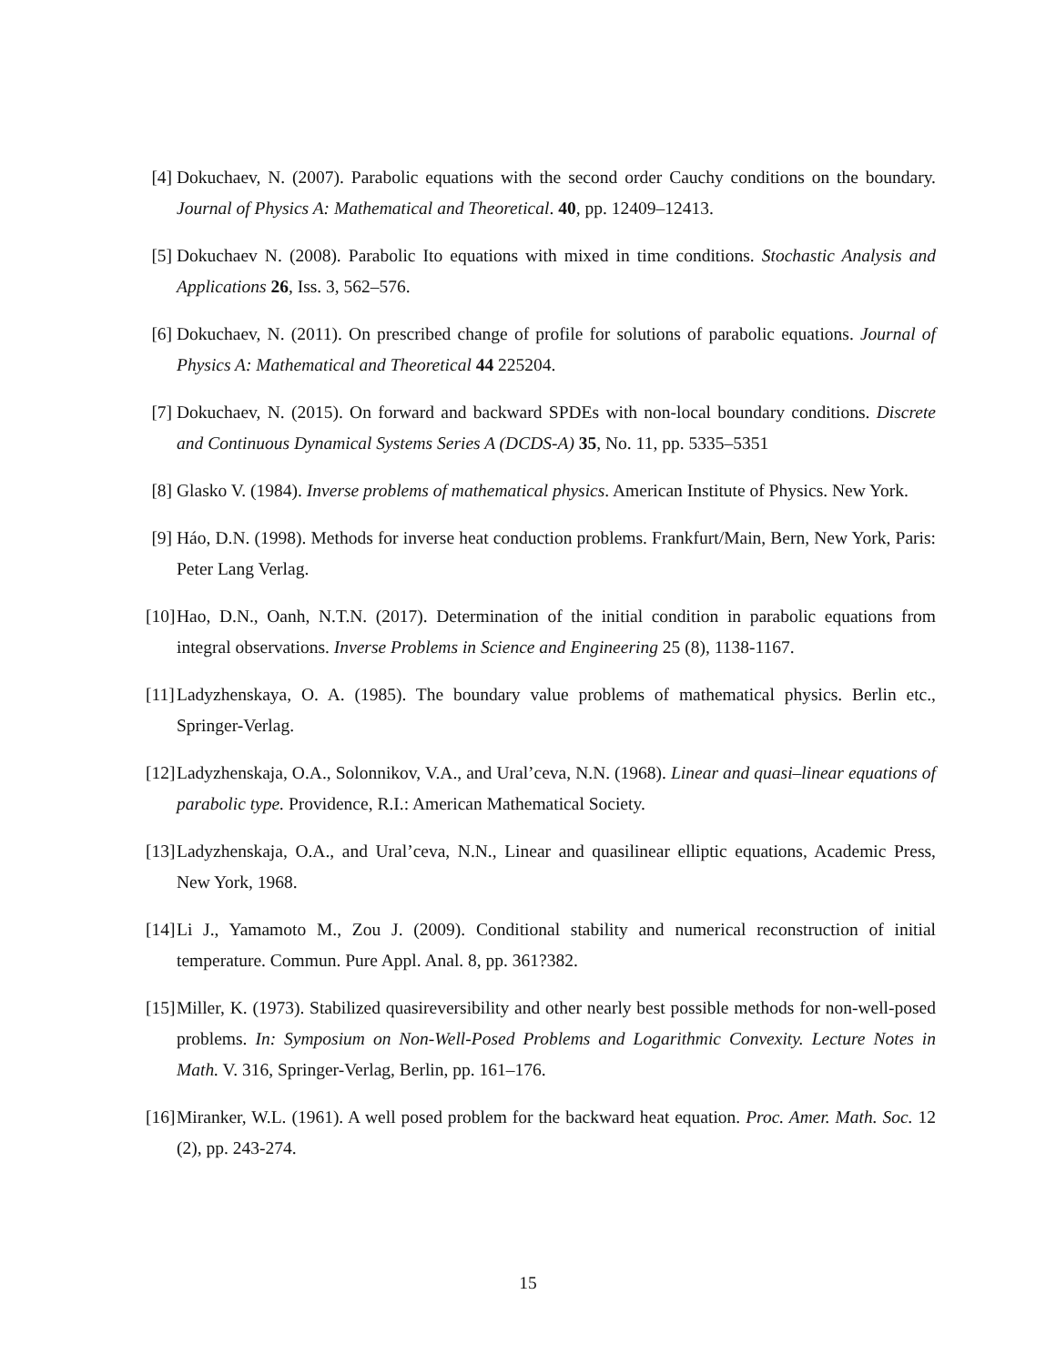[4] Dokuchaev, N. (2007). Parabolic equations with the second order Cauchy conditions on the boundary. Journal of Physics A: Mathematical and Theoretical. 40, pp. 12409–12413.
[5] Dokuchaev N. (2008). Parabolic Ito equations with mixed in time conditions. Stochastic Analysis and Applications 26, Iss. 3, 562–576.
[6] Dokuchaev, N. (2011). On prescribed change of profile for solutions of parabolic equations. Journal of Physics A: Mathematical and Theoretical 44 225204.
[7] Dokuchaev, N. (2015). On forward and backward SPDEs with non-local boundary conditions. Discrete and Continuous Dynamical Systems Series A (DCDS-A) 35, No. 11, pp. 5335–5351
[8] Glasko V. (1984). Inverse problems of mathematical physics. American Institute of Physics. New York.
[9] Háo, D.N. (1998). Methods for inverse heat conduction problems. Frankfurt/Main, Bern, New York, Paris: Peter Lang Verlag.
[10] Hao, D.N., Oanh, N.T.N. (2017). Determination of the initial condition in parabolic equations from integral observations. Inverse Problems in Science and Engineering 25 (8), 1138-1167.
[11] Ladyzhenskaya, O. A. (1985). The boundary value problems of mathematical physics. Berlin etc., Springer-Verlag.
[12] Ladyzhenskaja, O.A., Solonnikov, V.A., and Ural’ceva, N.N. (1968). Linear and quasi–linear equations of parabolic type. Providence, R.I.: American Mathematical Society.
[13] Ladyzhenskaja, O.A., and Ural’ceva, N.N., Linear and quasilinear elliptic equations, Academic Press, New York, 1968.
[14] Li J., Yamamoto M., Zou J. (2009). Conditional stability and numerical reconstruction of initial temperature. Commun. Pure Appl. Anal. 8, pp. 361?382.
[15] Miller, K. (1973). Stabilized quasireversibility and other nearly best possible methods for non-well-posed problems. In: Symposium on Non-Well-Posed Problems and Logarithmic Convexity. Lecture Notes in Math. V. 316, Springer-Verlag, Berlin, pp. 161–176.
[16] Miranker, W.L. (1961). A well posed problem for the backward heat equation. Proc. Amer. Math. Soc. 12 (2), pp. 243-274.
15